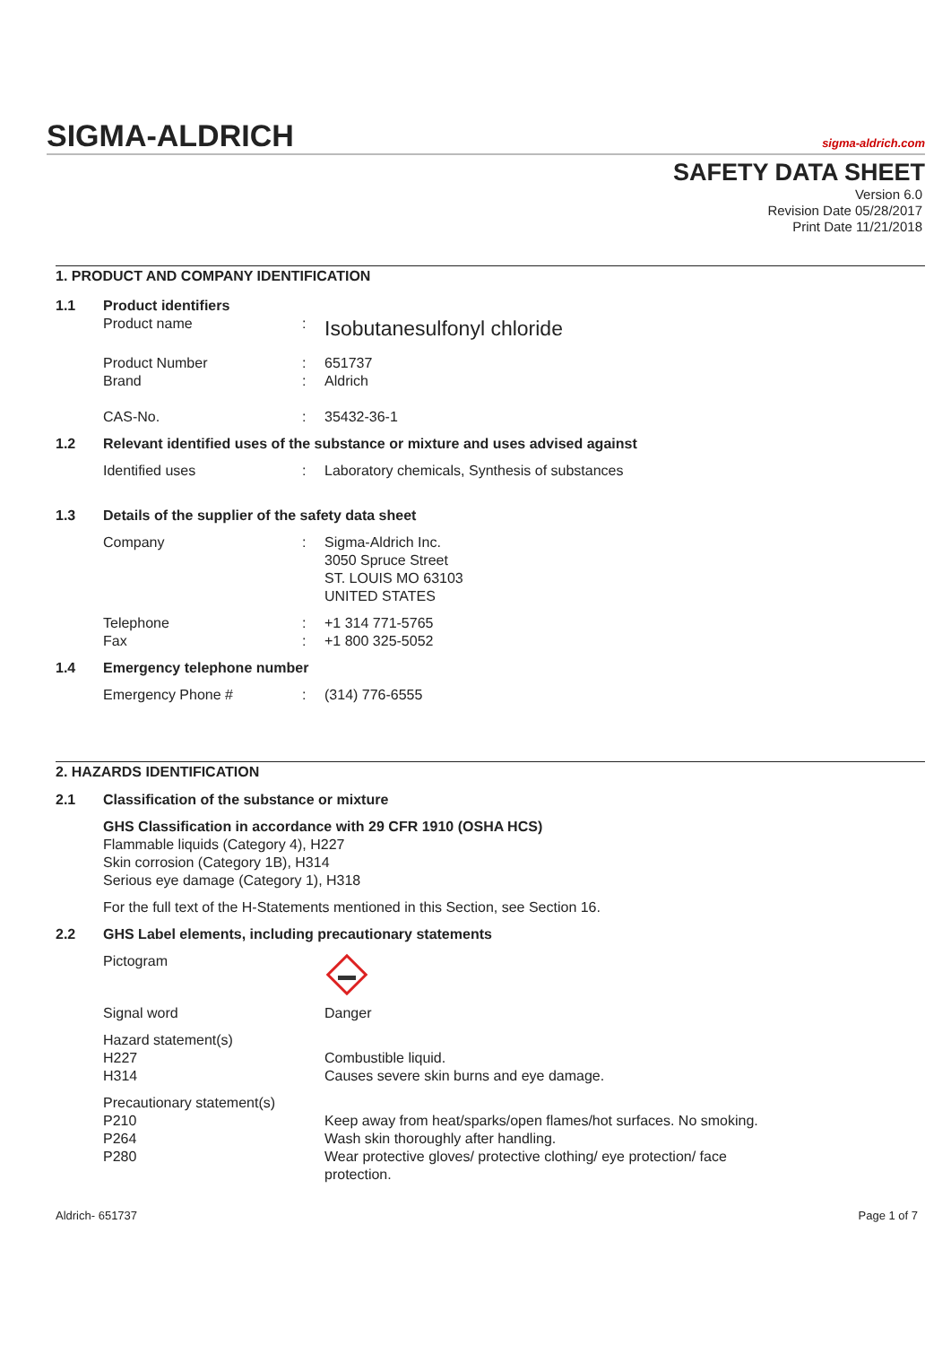SIGMA-ALDRICH
sigma-aldrich.com
SAFETY DATA SHEET
Version 6.0
Revision Date 05/28/2017
Print Date 11/21/2018
1. PRODUCT AND COMPANY IDENTIFICATION
1.1 Product identifiers
Product name: Isobutanesulfonyl chloride
Product Number: 651737
Brand: Aldrich
CAS-No.: 35432-36-1
1.2 Relevant identified uses of the substance or mixture and uses advised against
Identified uses: Laboratory chemicals, Synthesis of substances
1.3 Details of the supplier of the safety data sheet
Company: Sigma-Aldrich Inc.
3050 Spruce Street
ST. LOUIS MO 63103
UNITED STATES
Telephone: +1 314 771-5765
Fax: +1 800 325-5052
1.4 Emergency telephone number
Emergency Phone #: (314) 776-6555
2. HAZARDS IDENTIFICATION
2.1 Classification of the substance or mixture
GHS Classification in accordance with 29 CFR 1910 (OSHA HCS)
Flammable liquids (Category 4), H227
Skin corrosion (Category 1B), H314
Serious eye damage (Category 1), H318
For the full text of the H-Statements mentioned in this Section, see Section 16.
2.2 GHS Label elements, including precautionary statements
Pictogram
Signal word Danger
Hazard statement(s)
H227
H314
Combustible liquid.
Causes severe skin burns and eye damage.
Precautionary statement(s)
P210
P264
P280
Keep away from heat/sparks/open flames/hot surfaces. No smoking.
Wash skin thoroughly after handling.
Wear protective gloves/ protective clothing/ eye protection/ face protection.
Aldrich- 651737 Page 1 of 7